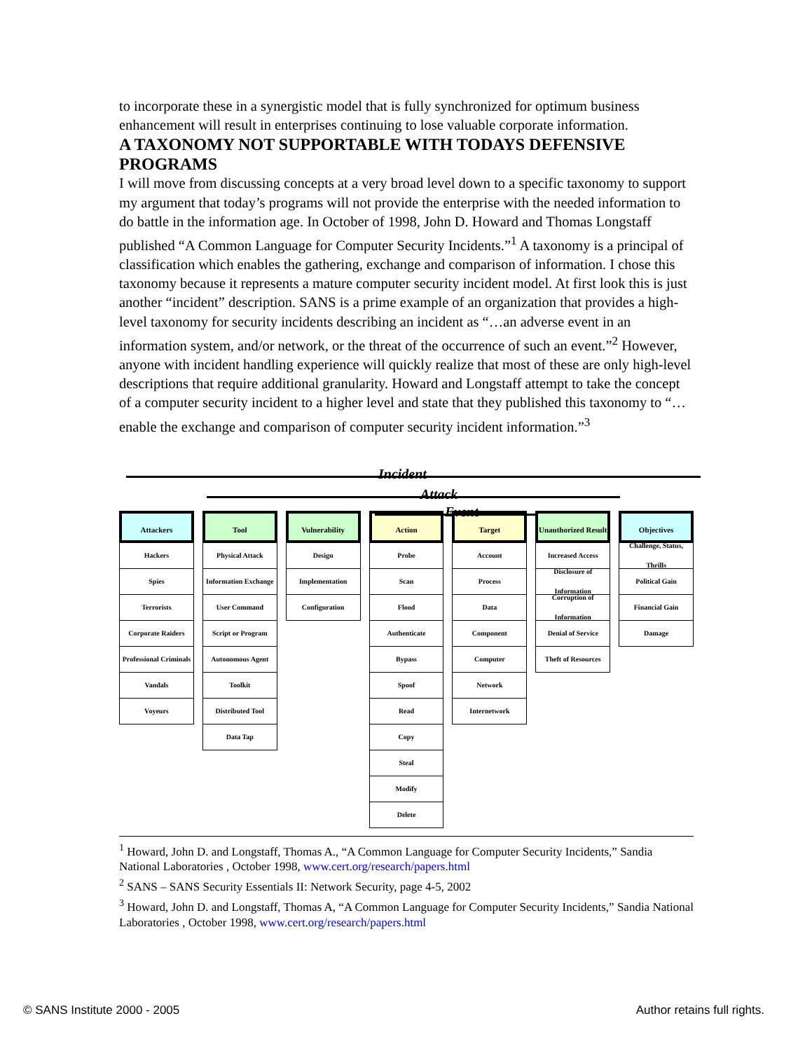to incorporate these in a synergistic model that is fully synchronized for optimum business enhancement will result in enterprises continuing to lose valuable corporate information.
A TAXONOMY NOT SUPPORTABLE WITH TODAYS DEFENSIVE PROGRAMS
I will move from discussing concepts at a very broad level down to a specific taxonomy to support my argument that today’s programs will not provide the enterprise with the needed information to do battle in the information age. In October of 1998, John D. Howard and Thomas Longstaff published “A Common Language for Computer Security Incidents.”<sup>1</sup> A taxonomy is a principal of classification which enables the gathering, exchange and comparison of information. I chose this taxonomy because it represents a mature computer security incident model. At first look this is just another “incident” description. SANS is a prime example of an organization that provides a high-level taxonomy for security incidents describing an incident as “…an adverse event in an information system, and/or network, or the threat of the occurrence of such an event.”<sup>2</sup> However, anyone with incident handling experience will quickly realize that most of these are only high-level descriptions that require additional granularity. Howard and Longstaff attempt to take the concept of a computer security incident to a higher level and state that they published this taxonomy to “…enable the exchange and comparison of computer security incident information.”<sup>3</sup>
Incident
Attack
Event
Attackers
Hackers
Spies
Terrorists
Corporate Raiders
Professional Criminals
Vandals
Voyeurs
Tool
Physical Attack
Information Exchange
User Command
Script or Program
Autonomous Agent
Toolkit
Distributed Tool
Data Tap
Vulnerability
Design
Implementation
Configuration
Action
Probe
Scan
Flood
Authenticate
Bypass
Spoof
Read
Copy
Steal
Modify
Delete
Target
Account
Process
Data
Component
Computer
Network
Internetwork
Unauthorized Result
Increased Access
Disclosure of Information
Corruption of Information
Denial of Service
Theft of Resources
Objectives
Challenge, Status, Thrills
Political Gain
Financial Gain
Damage
<sup>1</sup> Howard, John D. and Longstaff, Thomas A., “A Common Language for Computer Security Incidents,” Sandia National Laboratories , October 1998, www.cert.org/research/papers.html
<sup>2</sup> SANS – SANS Security Essentials II: Network Security, page 4-5, 2002
<sup>3</sup> Howard, John D. and Longstaff, Thomas A, “A Common Language for Computer Security Incidents,” Sandia National Laboratories , October 1998, www.cert.org/research/papers.html
© SANS Institute 2000 - 2005 Author retains full rights.